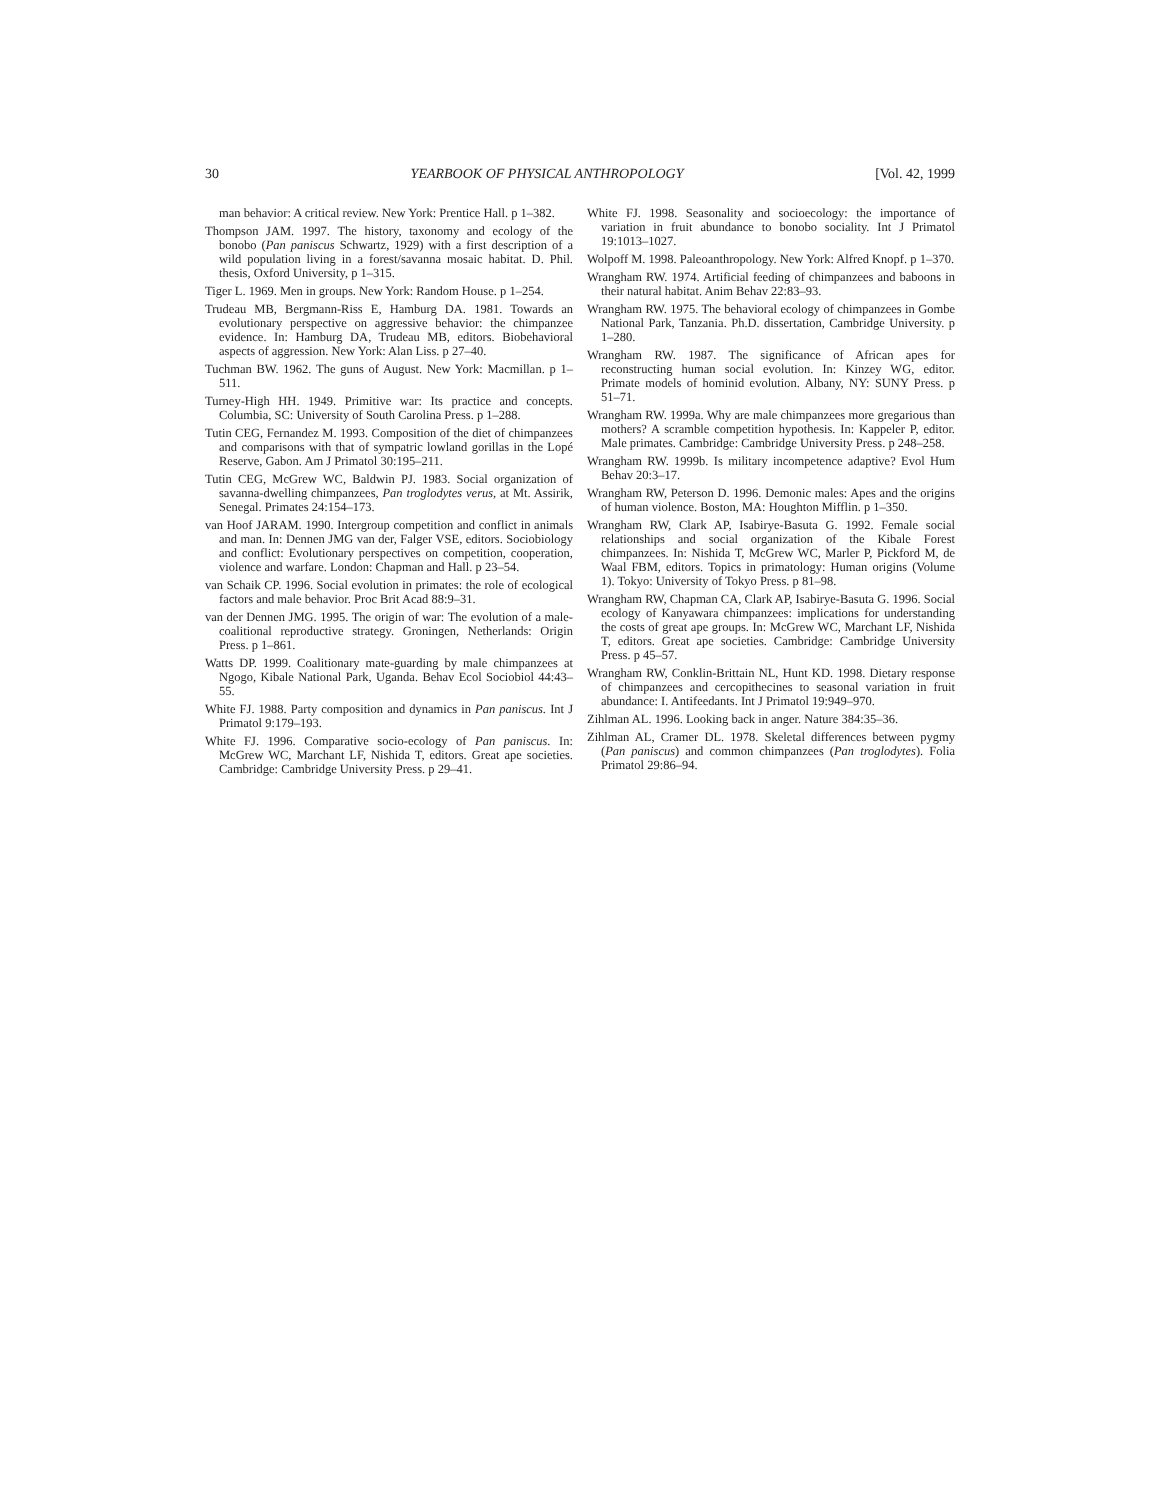30 YEARBOOK OF PHYSICAL ANTHROPOLOGY [Vol. 42, 1999
man behavior: A critical review. New York: Prentice Hall. p 1–382.
Thompson JAM. 1997. The history, taxonomy and ecology of the bonobo (Pan paniscus Schwartz, 1929) with a first description of a wild population living in a forest/savanna mosaic habitat. D. Phil. thesis, Oxford University, p 1–315.
Tiger L. 1969. Men in groups. New York: Random House. p 1–254.
Trudeau MB, Bergmann-Riss E, Hamburg DA. 1981. Towards an evolutionary perspective on aggressive behavior: the chimpanzee evidence. In: Hamburg DA, Trudeau MB, editors. Biobehavioral aspects of aggression. New York: Alan Liss. p 27–40.
Tuchman BW. 1962. The guns of August. New York: Macmillan. p 1–511.
Turney-High HH. 1949. Primitive war: Its practice and concepts. Columbia, SC: University of South Carolina Press. p 1–288.
Tutin CEG, Fernandez M. 1993. Composition of the diet of chimpanzees and comparisons with that of sympatric lowland gorillas in the Lopé Reserve, Gabon. Am J Primatol 30:195–211.
Tutin CEG, McGrew WC, Baldwin PJ. 1983. Social organization of savanna-dwelling chimpanzees, Pan troglodytes verus, at Mt. Assirik, Senegal. Primates 24:154–173.
van Hoof JARAM. 1990. Intergroup competition and conflict in animals and man. In: Dennen JMG van der, Falger VSE, editors. Sociobiology and conflict: Evolutionary perspectives on competition, cooperation, violence and warfare. London: Chapman and Hall. p 23–54.
van Schaik CP. 1996. Social evolution in primates: the role of ecological factors and male behavior. Proc Brit Acad 88:9–31.
van der Dennen JMG. 1995. The origin of war: The evolution of a male-coalitional reproductive strategy. Groningen, Netherlands: Origin Press. p 1–861.
Watts DP. 1999. Coalitionary mate-guarding by male chimpanzees at Ngogo, Kibale National Park, Uganda. Behav Ecol Sociobiol 44:43–55.
White FJ. 1988. Party composition and dynamics in Pan paniscus. Int J Primatol 9:179–193.
White FJ. 1996. Comparative socio-ecology of Pan paniscus. In: McGrew WC, Marchant LF, Nishida T, editors. Great ape societies. Cambridge: Cambridge University Press. p 29–41.
White FJ. 1998. Seasonality and socioecology: the importance of variation in fruit abundance to bonobo sociality. Int J Primatol 19:1013–1027.
Wolpoff M. 1998. Paleoanthropology. New York: Alfred Knopf. p 1–370.
Wrangham RW. 1974. Artificial feeding of chimpanzees and baboons in their natural habitat. Anim Behav 22:83–93.
Wrangham RW. 1975. The behavioral ecology of chimpanzees in Gombe National Park, Tanzania. Ph.D. dissertation, Cambridge University. p 1–280.
Wrangham RW. 1987. The significance of African apes for reconstructing human social evolution. In: Kinzey WG, editor. Primate models of hominid evolution. Albany, NY: SUNY Press. p 51–71.
Wrangham RW. 1999a. Why are male chimpanzees more gregarious than mothers? A scramble competition hypothesis. In: Kappeler P, editor. Male primates. Cambridge: Cambridge University Press. p 248–258.
Wrangham RW. 1999b. Is military incompetence adaptive? Evol Hum Behav 20:3–17.
Wrangham RW, Peterson D. 1996. Demonic males: Apes and the origins of human violence. Boston, MA: Houghton Mifflin. p 1–350.
Wrangham RW, Clark AP, Isabirye-Basuta G. 1992. Female social relationships and social organization of the Kibale Forest chimpanzees. In: Nishida T, McGrew WC, Marler P, Pickford M, de Waal FBM, editors. Topics in primatology: Human origins (Volume 1). Tokyo: University of Tokyo Press. p 81–98.
Wrangham RW, Chapman CA, Clark AP, Isabirye-Basuta G. 1996. Social ecology of Kanyawara chimpanzees: implications for understanding the costs of great ape groups. In: McGrew WC, Marchant LF, Nishida T, editors. Great ape societies. Cambridge: Cambridge University Press. p 45–57.
Wrangham RW, Conklin-Brittain NL, Hunt KD. 1998. Dietary response of chimpanzees and cercopithecines to seasonal variation in fruit abundance: I. Antifeedants. Int J Primatol 19:949–970.
Zihlman AL. 1996. Looking back in anger. Nature 384:35–36.
Zihlman AL, Cramer DL. 1978. Skeletal differences between pygmy (Pan paniscus) and common chimpanzees (Pan troglodytes). Folia Primatol 29:86–94.